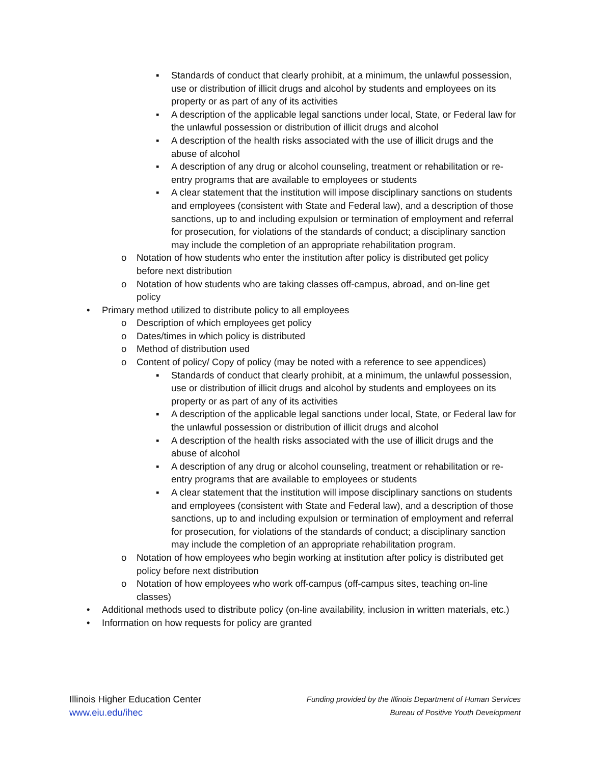▪ Standards of conduct that clearly prohibit, at a minimum, the unlawful possession, use or distribution of illicit drugs and alcohol by students and employees on its property or as part of any of its activities
▪ A description of the applicable legal sanctions under local, State, or Federal law for the unlawful possession or distribution of illicit drugs and alcohol
▪ A description of the health risks associated with the use of illicit drugs and the abuse of alcohol
▪ A description of any drug or alcohol counseling, treatment or rehabilitation or re-entry programs that are available to employees or students
▪ A clear statement that the institution will impose disciplinary sanctions on students and employees (consistent with State and Federal law), and a description of those sanctions, up to and including expulsion or termination of employment and referral for prosecution, for violations of the standards of conduct; a disciplinary sanction may include the completion of an appropriate rehabilitation program.
o Notation of how students who enter the institution after policy is distributed get policy before next distribution
o Notation of how students who are taking classes off-campus, abroad, and on-line get policy
• Primary method utilized to distribute policy to all employees
o Description of which employees get policy
o Dates/times in which policy is distributed
o Method of distribution used
o Content of policy/ Copy of policy (may be noted with a reference to see appendices)
▪ Standards of conduct that clearly prohibit, at a minimum, the unlawful possession, use or distribution of illicit drugs and alcohol by students and employees on its property or as part of any of its activities
▪ A description of the applicable legal sanctions under local, State, or Federal law for the unlawful possession or distribution of illicit drugs and alcohol
▪ A description of the health risks associated with the use of illicit drugs and the abuse of alcohol
▪ A description of any drug or alcohol counseling, treatment or rehabilitation or re-entry programs that are available to employees or students
▪ A clear statement that the institution will impose disciplinary sanctions on students and employees (consistent with State and Federal law), and a description of those sanctions, up to and including expulsion or termination of employment and referral for prosecution, for violations of the standards of conduct; a disciplinary sanction may include the completion of an appropriate rehabilitation program.
o Notation of how employees who begin working at institution after policy is distributed get policy before next distribution
o Notation of how employees who work off-campus (off-campus sites, teaching on-line classes)
• Additional methods used to distribute policy (on-line availability, inclusion in written materials, etc.)
• Information on how requests for policy are granted
Illinois Higher Education Center
www.eiu.edu/ihec
Funding provided by the Illinois Department of Human Services
Bureau of Positive Youth Development